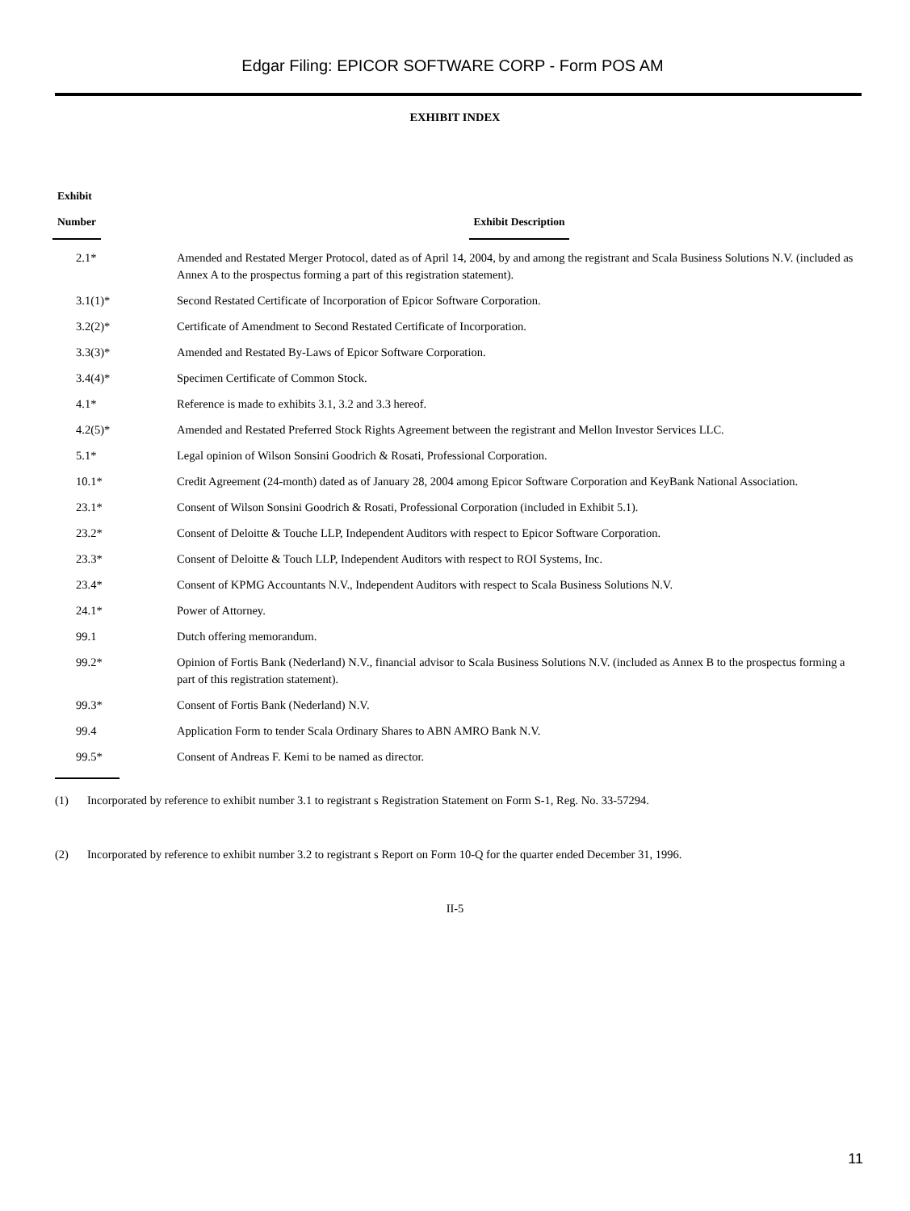Edgar Filing: EPICOR SOFTWARE CORP - Form POS AM
EXHIBIT INDEX
| Exhibit Number | Exhibit Description |
| --- | --- |
| 2.1* | Amended and Restated Merger Protocol, dated as of April 14, 2004, by and among the registrant and Scala Business Solutions N.V. (included as Annex A to the prospectus forming a part of this registration statement). |
| 3.1(1)* | Second Restated Certificate of Incorporation of Epicor Software Corporation. |
| 3.2(2)* | Certificate of Amendment to Second Restated Certificate of Incorporation. |
| 3.3(3)* | Amended and Restated By-Laws of Epicor Software Corporation. |
| 3.4(4)* | Specimen Certificate of Common Stock. |
| 4.1* | Reference is made to exhibits 3.1, 3.2 and 3.3 hereof. |
| 4.2(5)* | Amended and Restated Preferred Stock Rights Agreement between the registrant and Mellon Investor Services LLC. |
| 5.1* | Legal opinion of Wilson Sonsini Goodrich & Rosati, Professional Corporation. |
| 10.1* | Credit Agreement (24-month) dated as of January 28, 2004 among Epicor Software Corporation and KeyBank National Association. |
| 23.1* | Consent of Wilson Sonsini Goodrich & Rosati, Professional Corporation (included in Exhibit 5.1). |
| 23.2* | Consent of Deloitte & Touche LLP, Independent Auditors with respect to Epicor Software Corporation. |
| 23.3* | Consent of Deloitte & Touch LLP, Independent Auditors with respect to ROI Systems, Inc. |
| 23.4* | Consent of KPMG Accountants N.V., Independent Auditors with respect to Scala Business Solutions N.V. |
| 24.1* | Power of Attorney. |
| 99.1 | Dutch offering memorandum. |
| 99.2* | Opinion of Fortis Bank (Nederland) N.V., financial advisor to Scala Business Solutions N.V. (included as Annex B to the prospectus forming a part of this registration statement). |
| 99.3* | Consent of Fortis Bank (Nederland) N.V. |
| 99.4 | Application Form to tender Scala Ordinary Shares to ABN AMRO Bank N.V. |
| 99.5* | Consent of Andreas F. Kemi to be named as director. |
(1) Incorporated by reference to exhibit number 3.1 to registrant s Registration Statement on Form S-1, Reg. No. 33-57294.
(2) Incorporated by reference to exhibit number 3.2 to registrant s Report on Form 10-Q for the quarter ended December 31, 1996.
II-5
11